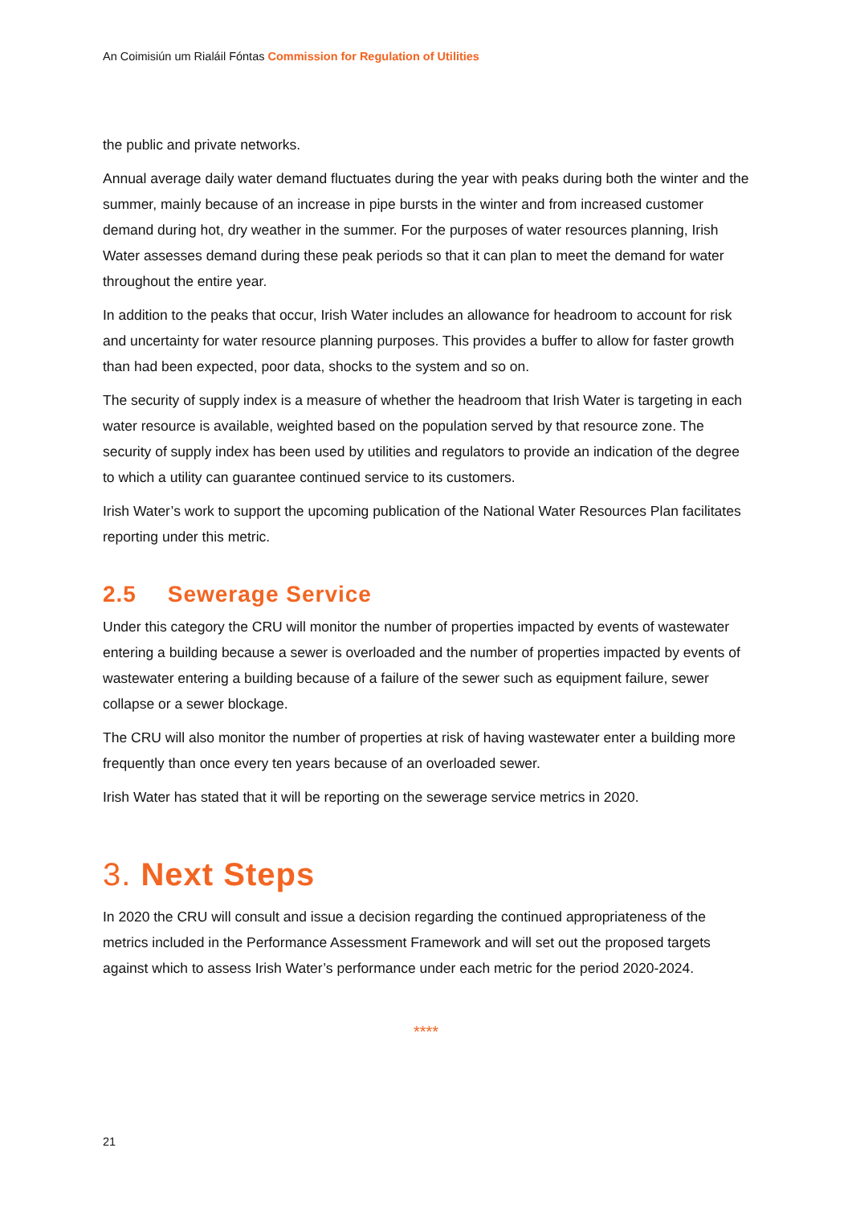An Coimisiún um Rialáil Fóntas Commission for Regulation of Utilities
the public and private networks.
Annual average daily water demand fluctuates during the year with peaks during both the winter and the summer, mainly because of an increase in pipe bursts in the winter and from increased customer demand during hot, dry weather in the summer. For the purposes of water resources planning, Irish Water assesses demand during these peak periods so that it can plan to meet the demand for water throughout the entire year.
In addition to the peaks that occur, Irish Water includes an allowance for headroom to account for risk and uncertainty for water resource planning purposes. This provides a buffer to allow for faster growth than had been expected, poor data, shocks to the system and so on.
The security of supply index is a measure of whether the headroom that Irish Water is targeting in each water resource is available, weighted based on the population served by that resource zone. The security of supply index has been used by utilities and regulators to provide an indication of the degree to which a utility can guarantee continued service to its customers.
Irish Water’s work to support the upcoming publication of the National Water Resources Plan facilitates reporting under this metric.
2.5 Sewerage Service
Under this category the CRU will monitor the number of properties impacted by events of wastewater entering a building because a sewer is overloaded and the number of properties impacted by events of wastewater entering a building because of a failure of the sewer such as equipment failure, sewer collapse or a sewer blockage.
The CRU will also monitor the number of properties at risk of having wastewater enter a building more frequently than once every ten years because of an overloaded sewer.
Irish Water has stated that it will be reporting on the sewerage service metrics in 2020.
3. Next Steps
In 2020 the CRU will consult and issue a decision regarding the continued appropriateness of the metrics included in the Performance Assessment Framework and will set out the proposed targets against which to assess Irish Water’s performance under each metric for the period 2020-2024.
****
21